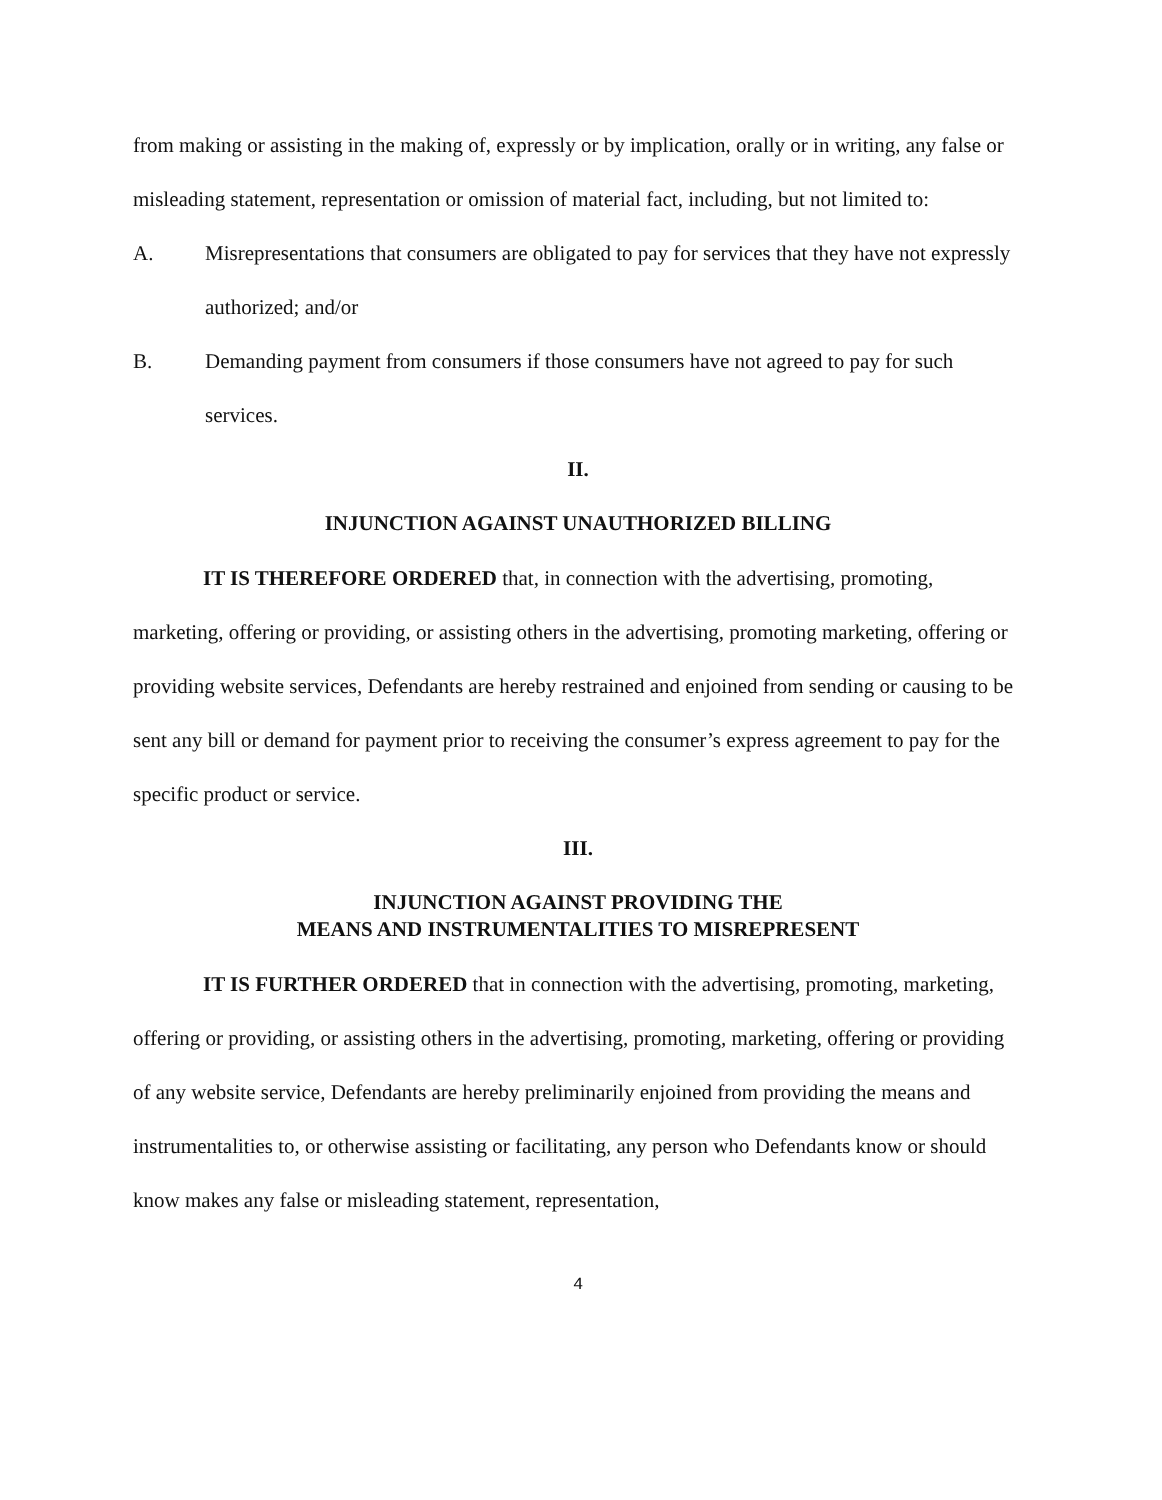from making or assisting in the making of, expressly or by implication, orally or in writing, any false or misleading statement, representation or omission of material fact, including, but not limited to:
A. Misrepresentations that consumers are obligated to pay for services that they have not expressly authorized; and/or
B. Demanding payment from consumers if those consumers have not agreed to pay for such services.
II.
INJUNCTION AGAINST UNAUTHORIZED BILLING
IT IS THEREFORE ORDERED that, in connection with the advertising, promoting, marketing, offering or providing, or assisting others in the advertising, promoting marketing, offering or providing website services, Defendants are hereby restrained and enjoined from sending or causing to be sent any bill or demand for payment prior to receiving the consumer’s express agreement to pay for the specific product or service.
III.
INJUNCTION AGAINST PROVIDING THE
MEANS AND INSTRUMENTALITIES TO MISREPRESENT
IT IS FURTHER ORDERED that in connection with the advertising, promoting, marketing, offering or providing, or assisting others in the advertising, promoting, marketing, offering or providing of any website service, Defendants are hereby preliminarily enjoined from providing the means and instrumentalities to, or otherwise assisting or facilitating, any person who Defendants know or should know makes any false or misleading statement, representation,
4